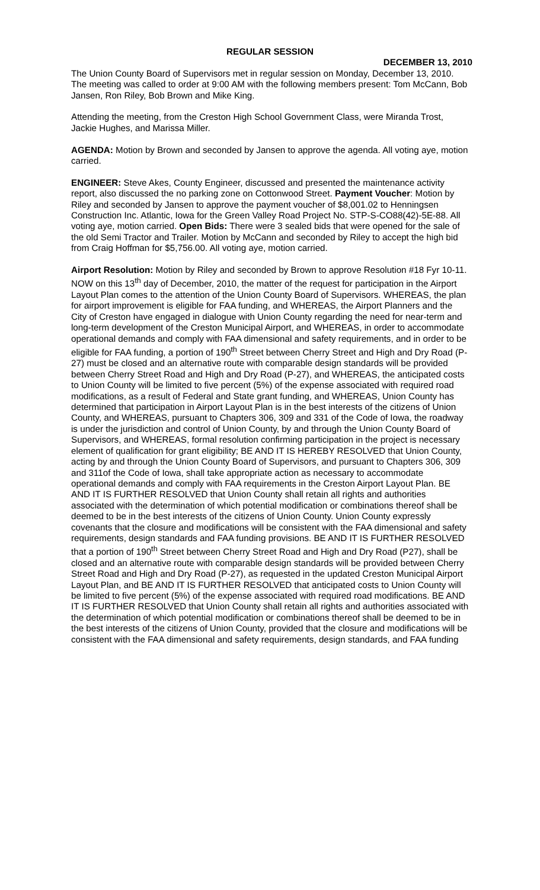REGULAR SESSION
DECEMBER 13, 2010
The Union County Board of Supervisors met in regular session on Monday, December 13, 2010. The meeting was called to order at 9:00 AM with the following members present: Tom McCann, Bob Jansen, Ron Riley, Bob Brown and Mike King.
Attending the meeting, from the Creston High School Government Class, were Miranda Trost, Jackie Hughes, and Marissa Miller.
AGENDA: Motion by Brown and seconded by Jansen to approve the agenda. All voting aye, motion carried.
ENGINEER: Steve Akes, County Engineer, discussed and presented the maintenance activity report, also discussed the no parking zone on Cottonwood Street. Payment Voucher: Motion by Riley and seconded by Jansen to approve the payment voucher of $8,001.02 to Henningsen Construction Inc. Atlantic, Iowa for the Green Valley Road Project No. STP-S-CO88(42)-5E-88. All voting aye, motion carried. Open Bids: There were 3 sealed bids that were opened for the sale of the old Semi Tractor and Trailer. Motion by McCann and seconded by Riley to accept the high bid from Craig Hoffman for $5,756.00. All voting aye, motion carried.
Airport Resolution: Motion by Riley and seconded by Brown to approve Resolution #18 Fyr 10-11. NOW on this 13<sup>th</sup> day of December, 2010, the matter of the request for participation in the Airport Layout Plan comes to the attention of the Union County Board of Supervisors. WHEREAS, the plan for airport improvement is eligible for FAA funding, and WHEREAS, the Airport Planners and the City of Creston have engaged in dialogue with Union County regarding the need for near-term and long-term development of the Creston Municipal Airport, and WHEREAS, in order to accommodate operational demands and comply with FAA dimensional and safety requirements, and in order to be eligible for FAA funding, a portion of 190<sup>th</sup> Street between Cherry Street and High and Dry Road (P-27) must be closed and an alternative route with comparable design standards will be provided between Cherry Street Road and High and Dry Road (P-27), and WHEREAS, the anticipated costs to Union County will be limited to five percent (5%) of the expense associated with required road modifications, as a result of Federal and State grant funding, and WHEREAS, Union County has determined that participation in Airport Layout Plan is in the best interests of the citizens of Union County, and WHEREAS, pursuant to Chapters 306, 309 and 331 of the Code of Iowa, the roadway is under the jurisdiction and control of Union County, by and through the Union County Board of Supervisors, and WHEREAS, formal resolution confirming participation in the project is necessary element of qualification for grant eligibility; BE AND IT IS HEREBY RESOLVED that Union County, acting by and through the Union County Board of Supervisors, and pursuant to Chapters 306, 309 and 311of the Code of Iowa, shall take appropriate action as necessary to accommodate operational demands and comply with FAA requirements in the Creston Airport Layout Plan. BE AND IT IS FURTHER RESOLVED that Union County shall retain all rights and authorities associated with the determination of which potential modification or combinations thereof shall be deemed to be in the best interests of the citizens of Union County. Union County expressly covenants that the closure and modifications will be consistent with the FAA dimensional and safety requirements, design standards and FAA funding provisions. BE AND IT IS FURTHER RESOLVED that a portion of 190<sup>th</sup> Street between Cherry Street Road and High and Dry Road (P27), shall be closed and an alternative route with comparable design standards will be provided between Cherry Street Road and High and Dry Road (P-27), as requested in the updated Creston Municipal Airport Layout Plan, and BE AND IT IS FURTHER RESOLVED that anticipated costs to Union County will be limited to five percent (5%) of the expense associated with required road modifications. BE AND IT IS FURTHER RESOLVED that Union County shall retain all rights and authorities associated with the determination of which potential modification or combinations thereof shall be deemed to be in the best interests of the citizens of Union County, provided that the closure and modifications will be consistent with the FAA dimensional and safety requirements, design standards, and FAA funding